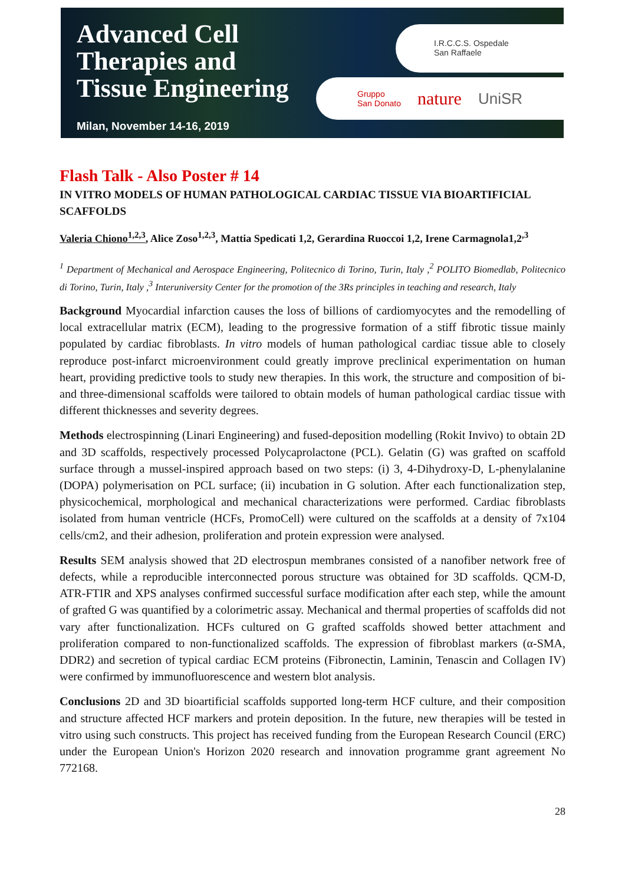Advanced Cell
Therapies and
Tissue Engineering
Milan, November 14-16, 2019
I.R.C.C.S. Ospedale
San Raffaele
Gruppo
San Donato nature UniSR
Flash Talk - Also Poster # 14
IN VITRO MODELS OF HUMAN PATHOLOGICAL CARDIAC TISSUE VIA BIOARTIFICIAL SCAFFOLDS
Valeria Chiono<sup>1,2,3</sup>, Alice Zoso<sup>1,2,3</sup>, Mattia Spedicati 1,2, Gerardina Ruoccoi 1,2, Irene Carmagnola1,2<sup>,3</sup>
<sup>1</sup> Department of Mechanical and Aerospace Engineering, Politecnico di Torino, Turin, Italy ,<sup>2</sup> POLITO Biomedlab, Politecnico di Torino, Turin, Italy ,<sup>3</sup> Interuniversity Center for the promotion of the 3Rs principles in teaching and research, Italy
Background Myocardial infarction causes the loss of billions of cardiomyocytes and the remodelling of local extracellular matrix (ECM), leading to the progressive formation of a stiff fibrotic tissue mainly populated by cardiac fibroblasts. In vitro models of human pathological cardiac tissue able to closely reproduce post-infarct microenvironment could greatly improve preclinical experimentation on human heart, providing predictive tools to study new therapies. In this work, the structure and composition of bi- and three-dimensional scaffolds were tailored to obtain models of human pathological cardiac tissue with different thicknesses and severity degrees.
Methods electrospinning (Linari Engineering) and fused-deposition modelling (Rokit Invivo) to obtain 2D and 3D scaffolds, respectively processed Polycaprolactone (PCL). Gelatin (G) was grafted on scaffold surface through a mussel-inspired approach based on two steps: (i) 3, 4-Dihydroxy-D, L-phenylalanine (DOPA) polymerisation on PCL surface; (ii) incubation in G solution. After each functionalization step, physicochemical, morphological and mechanical characterizations were performed. Cardiac fibroblasts isolated from human ventricle (HCFs, PromoCell) were cultured on the scaffolds at a density of 7x104 cells/cm2, and their adhesion, proliferation and protein expression were analysed.
Results SEM analysis showed that 2D electrospun membranes consisted of a nanofiber network free of defects, while a reproducible interconnected porous structure was obtained for 3D scaffolds. QCM-D, ATR-FTIR and XPS analyses confirmed successful surface modification after each step, while the amount of grafted G was quantified by a colorimetric assay. Mechanical and thermal properties of scaffolds did not vary after functionalization. HCFs cultured on G grafted scaffolds showed better attachment and proliferation compared to non-functionalized scaffolds. The expression of fibroblast markers (α-SMA, DDR2) and secretion of typical cardiac ECM proteins (Fibronectin, Laminin, Tenascin and Collagen IV) were confirmed by immunofluorescence and western blot analysis.
Conclusions 2D and 3D bioartificial scaffolds supported long-term HCF culture, and their composition and structure affected HCF markers and protein deposition. In the future, new therapies will be tested in vitro using such constructs. This project has received funding from the European Research Council (ERC) under the European Union's Horizon 2020 research and innovation programme grant agreement No 772168.
28